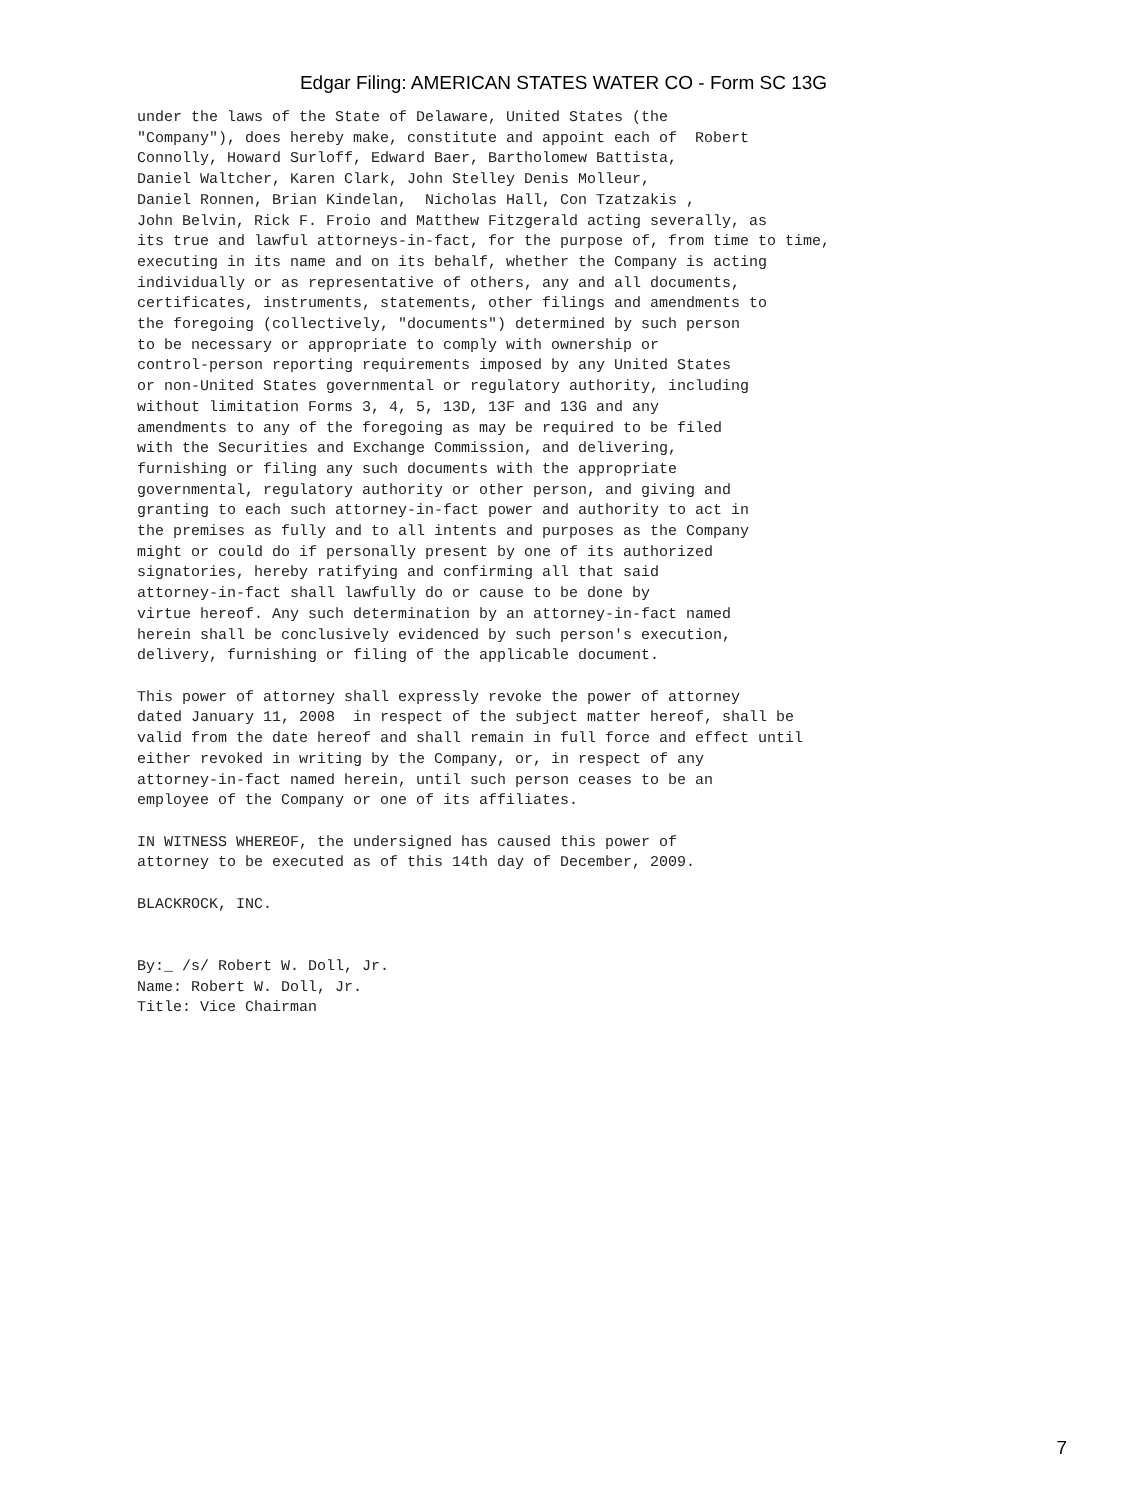Edgar Filing: AMERICAN STATES WATER CO - Form SC 13G
under the laws of the State of Delaware, United States (the
"Company"), does hereby make, constitute and appoint each of  Robert
Connolly, Howard Surloff, Edward Baer, Bartholomew Battista,
Daniel Waltcher, Karen Clark, John Stelley Denis Molleur,
Daniel Ronnen, Brian Kindelan,  Nicholas Hall, Con Tzatzakis ,
John Belvin, Rick F. Froio and Matthew Fitzgerald acting severally, as
its true and lawful attorneys-in-fact, for the purpose of, from time to time,
executing in its name and on its behalf, whether the Company is acting
individually or as representative of others, any and all documents,
certificates, instruments, statements, other filings and amendments to
the foregoing (collectively, "documents") determined by such person
to be necessary or appropriate to comply with ownership or
control-person reporting requirements imposed by any United States
or non-United States governmental or regulatory authority, including
without limitation Forms 3, 4, 5, 13D, 13F and 13G and any
amendments to any of the foregoing as may be required to be filed
with the Securities and Exchange Commission, and delivering,
furnishing or filing any such documents with the appropriate
governmental, regulatory authority or other person, and giving and
granting to each such attorney-in-fact power and authority to act in
the premises as fully and to all intents and purposes as the Company
might or could do if personally present by one of its authorized
signatories, hereby ratifying and confirming all that said
attorney-in-fact shall lawfully do or cause to be done by
virtue hereof. Any such determination by an attorney-in-fact named
herein shall be conclusively evidenced by such person's execution,
delivery, furnishing or filing of the applicable document.

This power of attorney shall expressly revoke the power of attorney
dated January 11, 2008  in respect of the subject matter hereof, shall be
valid from the date hereof and shall remain in full force and effect until
either revoked in writing by the Company, or, in respect of any
attorney-in-fact named herein, until such person ceases to be an
employee of the Company or one of its affiliates.

IN WITNESS WHEREOF, the undersigned has caused this power of
attorney to be executed as of this 14th day of December, 2009.

BLACKROCK, INC.


By:_ /s/ Robert W. Doll, Jr.
Name: Robert W. Doll, Jr.
Title: Vice Chairman
7